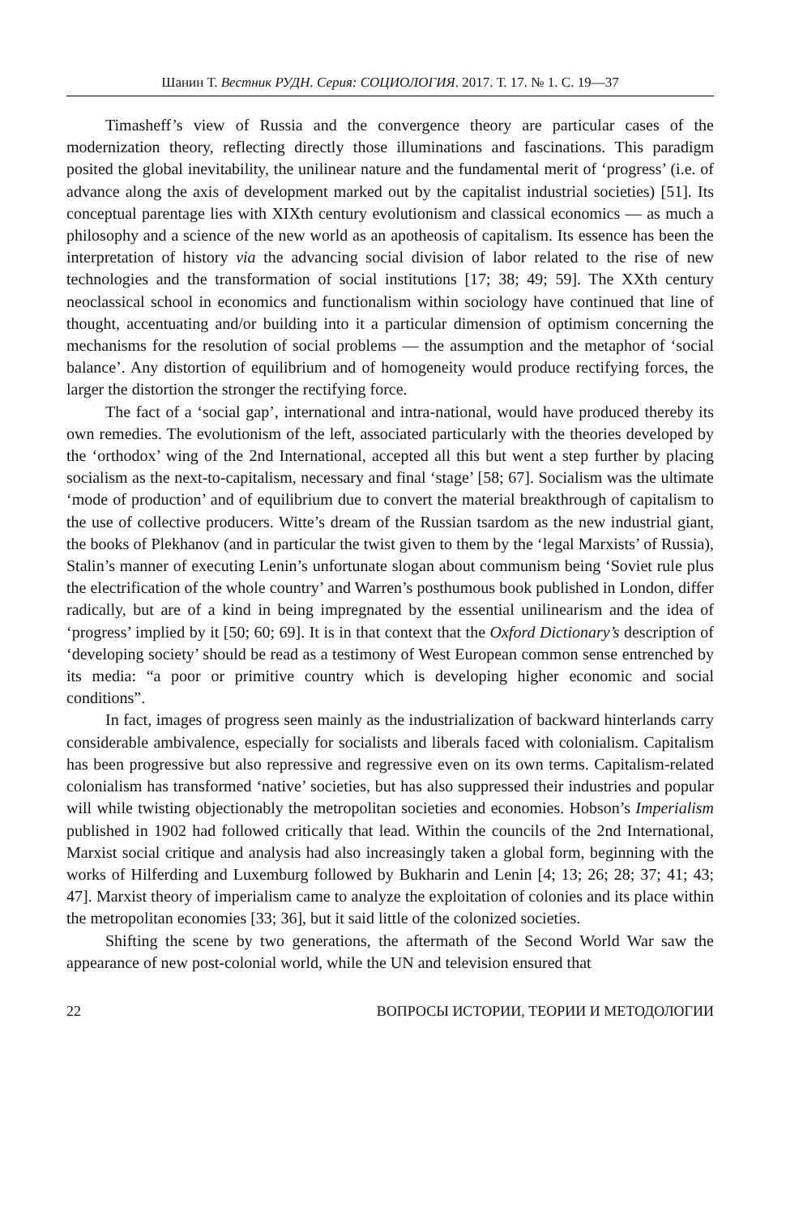Шанин Т. Вестник РУДН. Серия: СОЦИОЛОГИЯ. 2017. Т. 17. № 1. С. 19—37
Timasheff’s view of Russia and the convergence theory are particular cases of the modernization theory, reflecting directly those illuminations and fascinations. This paradigm posited the global inevitability, the unilinear nature and the fundamental merit of ‘progress’ (i.e. of advance along the axis of development marked out by the capitalist industrial societies) [51]. Its conceptual parentage lies with XIXth century evolutionism and classical economics — as much a philosophy and a science of the new world as an apotheosis of capitalism. Its essence has been the interpretation of history via the advancing social division of labor related to the rise of new technologies and the transformation of social institutions [17; 38; 49; 59]. The XXth century neoclassical school in economics and functionalism within sociology have continued that line of thought, accentuating and/or building into it a particular dimension of optimism concerning the mechanisms for the resolution of social problems — the assumption and the metaphor of ‘social balance’. Any distortion of equilibrium and of homogeneity would produce rectifying forces, the larger the distortion the stronger the rectifying force.
The fact of a ‘social gap’, international and intra-national, would have produced thereby its own remedies. The evolutionism of the left, associated particularly with the theories developed by the ‘orthodox’ wing of the 2nd International, accepted all this but went a step further by placing socialism as the next-to-capitalism, necessary and final ‘stage’ [58; 67]. Socialism was the ultimate ‘mode of production’ and of equilibrium due to convert the material breakthrough of capitalism to the use of collective producers. Witte’s dream of the Russian tsardom as the new industrial giant, the books of Plekhanov (and in particular the twist given to them by the ‘legal Marxists’ of Russia), Stalin’s manner of executing Lenin’s unfortunate slogan about communism being ‘Soviet rule plus the electrification of the whole country’ and Warren’s posthumous book published in London, differ radically, but are of a kind in being impregnated by the essential unilinearism and the idea of ‘progress’ implied by it [50; 60; 69]. It is in that context that the Oxford Dictionary’s description of ‘developing society’ should be read as a testimony of West European common sense entrenched by its media: “a poor or primitive country which is developing higher economic and social conditions”.
In fact, images of progress seen mainly as the industrialization of backward hinterlands carry considerable ambivalence, especially for socialists and liberals faced with colonialism. Capitalism has been progressive but also repressive and regressive even on its own terms. Capitalism-related colonialism has transformed ‘native’ societies, but has also suppressed their industries and popular will while twisting objectionably the metropolitan societies and economies. Hobson’s Imperialism published in 1902 had followed critically that lead. Within the councils of the 2nd International, Marxist social critique and analysis had also increasingly taken a global form, beginning with the works of Hilferding and Luxemburg followed by Bukharin and Lenin [4; 13; 26; 28; 37; 41; 43; 47]. Marxist theory of imperialism came to analyze the exploitation of colonies and its place within the metropolitan economies [33; 36], but it said little of the colonized societies.
Shifting the scene by two generations, the aftermath of the Second World War saw the appearance of new post-colonial world, while the UN and television ensured that
22 ВОПРОСЫ ИСТОРИИ, ТЕОРИИ И МЕТОДОЛОГИИ